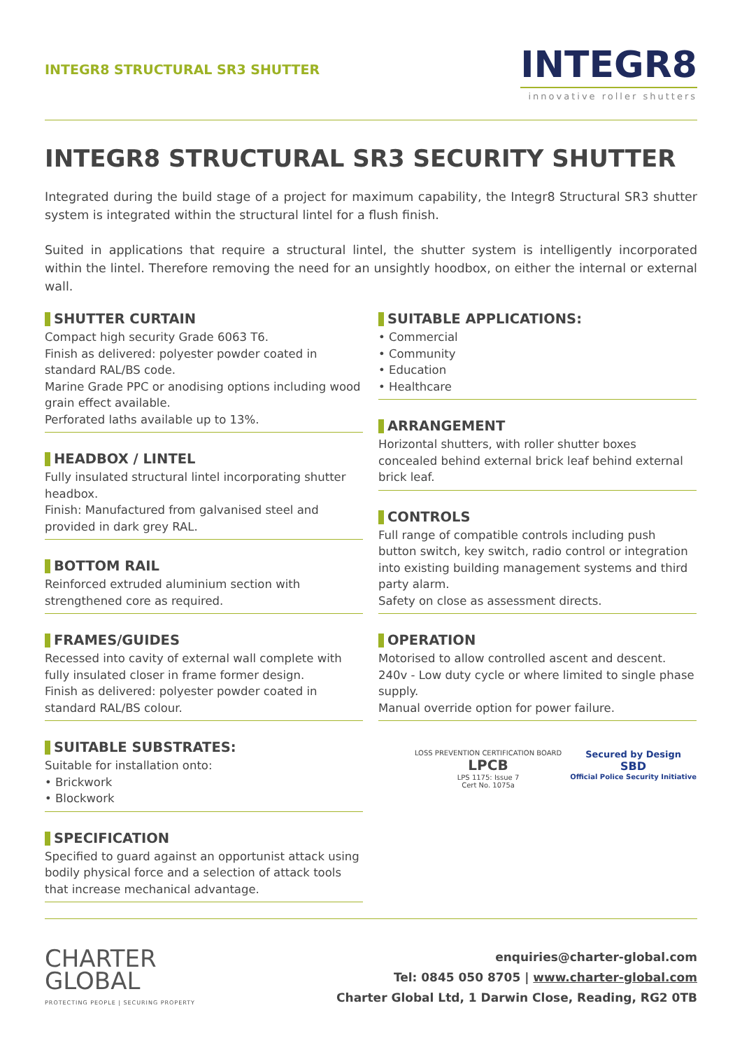INTEGR8 STRUCTURAL SR3 SHUTTER
INTEGR8
innovative roller shutters
INTEGR8 STRUCTURAL SR3 SECURITY SHUTTER
Integrated during the build stage of a project for maximum capability, the Integr8 Structural SR3 shutter system is integrated within the structural lintel for a flush finish.
Suited in applications that require a structural lintel, the shutter system is intelligently incorporated within the lintel. Therefore removing the need for an unsightly hoodbox, on either the internal or external wall.
SHUTTER CURTAIN
Compact high security Grade 6063 T6.
Finish as delivered: polyester powder coated in standard RAL/BS code.
Marine Grade PPC or anodising options including wood grain effect available.
Perforated laths available up to 13%.
HEADBOX / LINTEL
Fully insulated structural lintel incorporating shutter headbox.
Finish: Manufactured from galvanised steel and provided in dark grey RAL.
BOTTOM RAIL
Reinforced extruded aluminium section with strengthened core as required.
FRAMES/GUIDES
Recessed into cavity of external wall complete with fully insulated closer in frame former design.
Finish as delivered: polyester powder coated in standard RAL/BS colour.
SUITABLE SUBSTRATES:
Suitable for installation onto:
• Brickwork
• Blockwork
SPECIFICATION
Specified to guard against an opportunist attack using bodily physical force and a selection of attack tools that increase mechanical advantage.
SUITABLE APPLICATIONS:
• Commercial
• Community
• Education
• Healthcare
ARRANGEMENT
Horizontal shutters, with roller shutter boxes concealed behind external brick leaf behind external brick leaf.
CONTROLS
Full range of compatible controls including push button switch, key switch, radio control or integration into existing building management systems and third party alarm.
Safety on close as assessment directs.
OPERATION
Motorised to allow controlled ascent and descent.
240v - Low duty cycle or where limited to single phase supply.
Manual override option for power failure.
LOSS PREVENTION CERTIFICATION BOARD
LPCB
LPS 1175: Issue 7
Cert No. 1075a
Secured by Design
SBD
Official Police Security Initiative
CHARTER
GLOBAL
PROTECTING PEOPLE | SECURING PROPERTY
enquiries@charter-global.com
Tel: 0845 050 8705 | www.charter-global.com
Charter Global Ltd, 1 Darwin Close, Reading, RG2 0TB